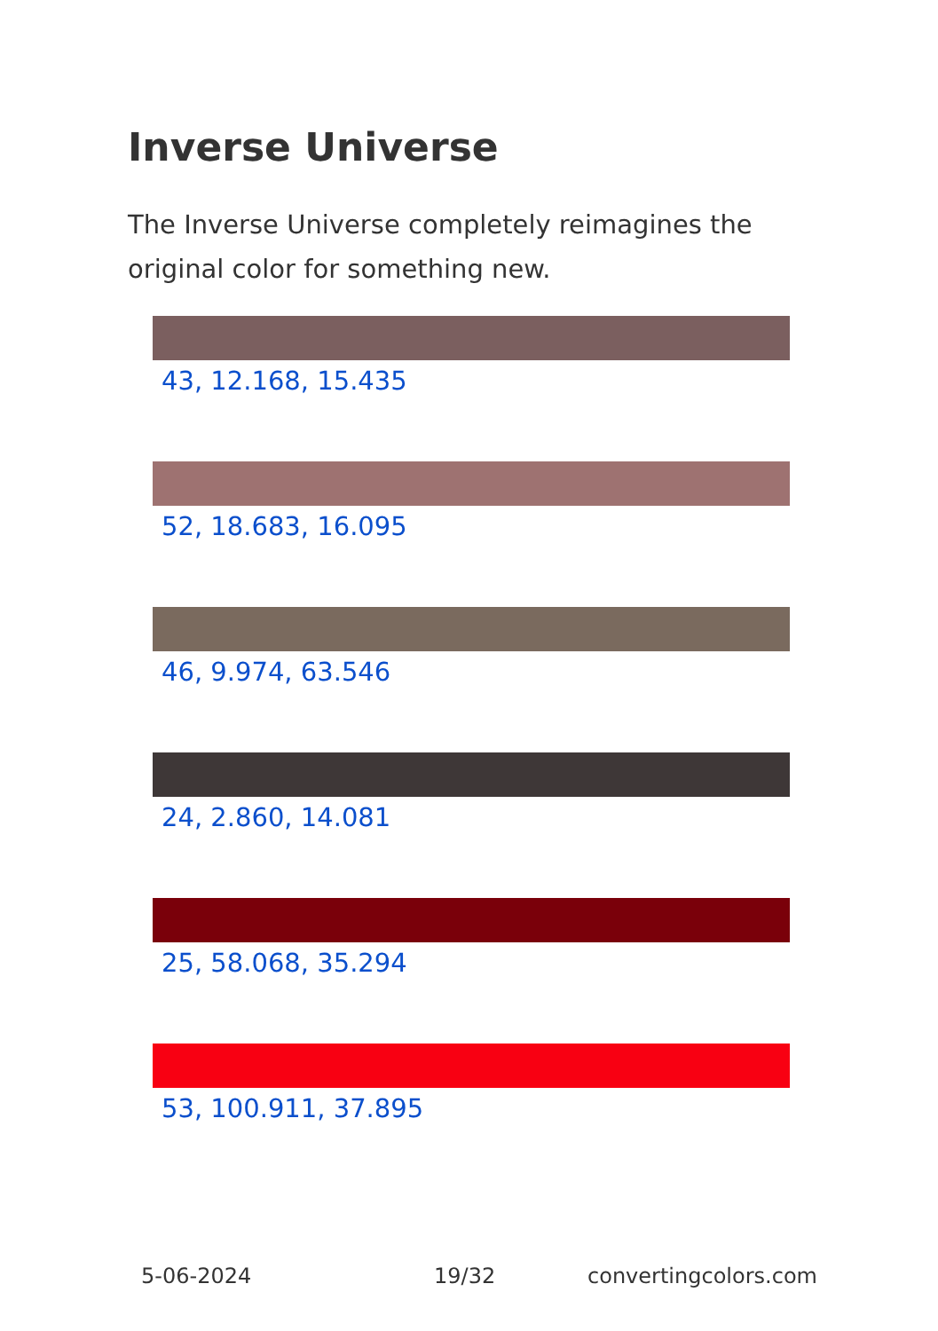Inverse Universe
The Inverse Universe completely reimagines the original color for something new.
43, 12.168, 15.435
52, 18.683, 16.095
46, 9.974, 63.546
24, 2.860, 14.081
25, 58.068, 35.294
53, 100.911, 37.895
5-06-2024 19/32 convertingcolors.com